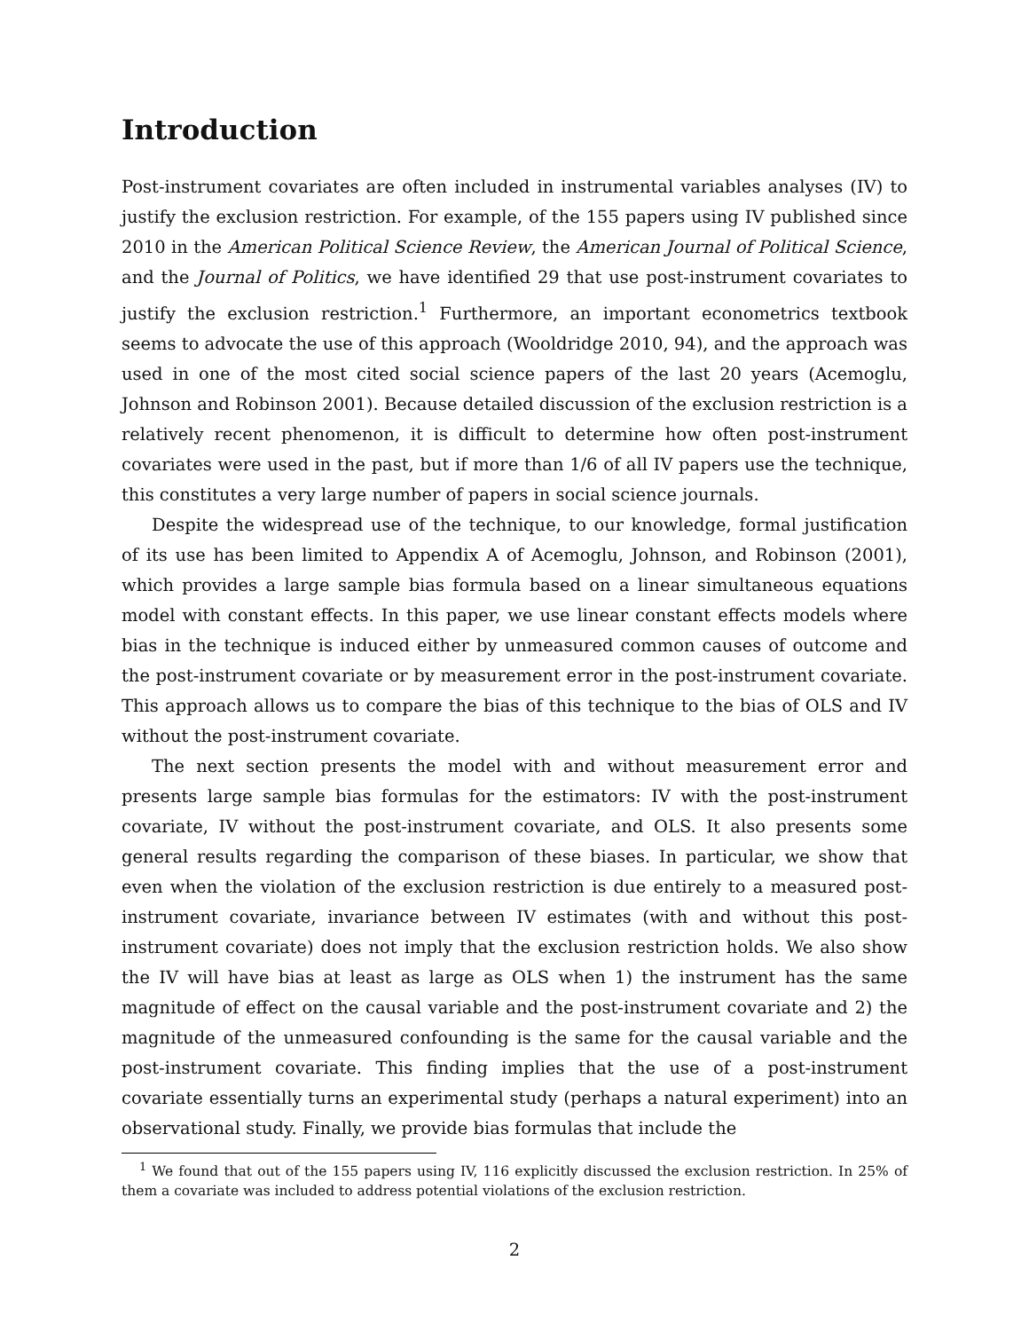Introduction
Post-instrument covariates are often included in instrumental variables analyses (IV) to justify the exclusion restriction. For example, of the 155 papers using IV published since 2010 in the American Political Science Review, the American Journal of Political Science, and the Journal of Politics, we have identified 29 that use post-instrument covariates to justify the exclusion restriction.<sup>1</sup> Furthermore, an important econometrics textbook seems to advocate the use of this approach (Wooldridge 2010, 94), and the approach was used in one of the most cited social science papers of the last 20 years (Acemoglu, Johnson and Robinson 2001). Because detailed discussion of the exclusion restriction is a relatively recent phenomenon, it is difficult to determine how often post-instrument covariates were used in the past, but if more than 1/6 of all IV papers use the technique, this constitutes a very large number of papers in social science journals.
Despite the widespread use of the technique, to our knowledge, formal justification of its use has been limited to Appendix A of Acemoglu, Johnson, and Robinson (2001), which provides a large sample bias formula based on a linear simultaneous equations model with constant effects. In this paper, we use linear constant effects models where bias in the technique is induced either by unmeasured common causes of outcome and the post-instrument covariate or by measurement error in the post-instrument covariate. This approach allows us to compare the bias of this technique to the bias of OLS and IV without the post-instrument covariate.
The next section presents the model with and without measurement error and presents large sample bias formulas for the estimators: IV with the post-instrument covariate, IV without the post-instrument covariate, and OLS. It also presents some general results regarding the comparison of these biases. In particular, we show that even when the violation of the exclusion restriction is due entirely to a measured post-instrument covariate, invariance between IV estimates (with and without this post-instrument covariate) does not imply that the exclusion restriction holds. We also show the IV will have bias at least as large as OLS when 1) the instrument has the same magnitude of effect on the causal variable and the post-instrument covariate and 2) the magnitude of the unmeasured confounding is the same for the causal variable and the post-instrument covariate. This finding implies that the use of a post-instrument covariate essentially turns an experimental study (perhaps a natural experiment) into an observational study. Finally, we provide bias formulas that include the
<sup>1</sup> We found that out of the 155 papers using IV, 116 explicitly discussed the exclusion restriction. In 25% of them a covariate was included to address potential violations of the exclusion restriction.
2